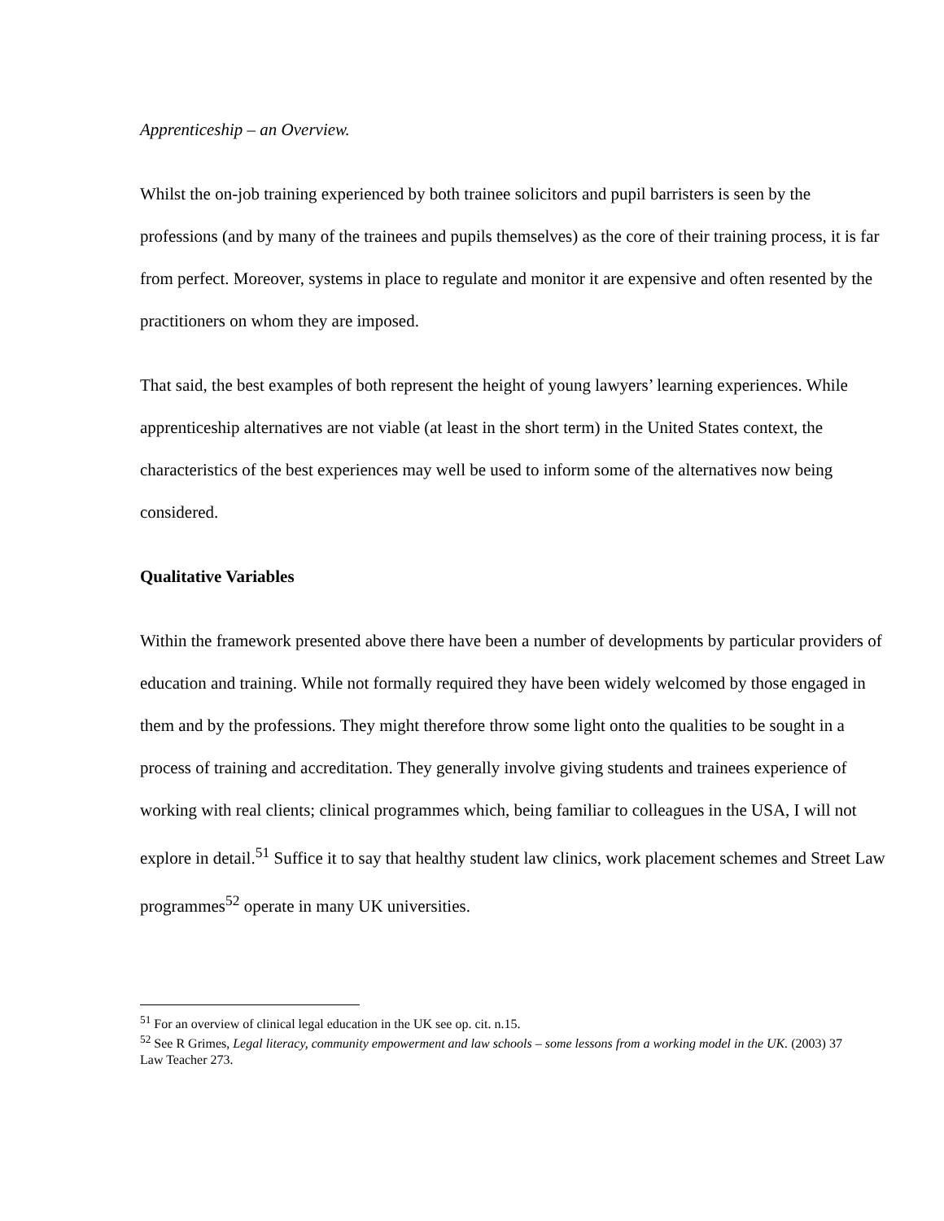Apprenticeship – an Overview.
Whilst the on-job training experienced by both trainee solicitors and pupil barristers is seen by the professions (and by many of the trainees and pupils themselves) as the core of their training process, it is far from perfect. Moreover, systems in place to regulate and monitor it are expensive and often resented by the practitioners on whom they are imposed.
That said, the best examples of both represent the height of young lawyers’ learning experiences. While apprenticeship alternatives are not viable (at least in the short term) in the United States context, the characteristics of the best experiences may well be used to inform some of the alternatives now being considered.
Qualitative Variables
Within the framework presented above there have been a number of developments by particular providers of education and training. While not formally required they have been widely welcomed by those engaged in them and by the professions. They might therefore throw some light onto the qualities to be sought in a process of training and accreditation. They generally involve giving students and trainees experience of working with real clients; clinical programmes which, being familiar to colleagues in the USA, I will not explore in detail.<sup>51</sup> Suffice it to say that healthy student law clinics, work placement schemes and Street Law programmes<sup>52</sup> operate in many UK universities.
<sup>51</sup> For an overview of clinical legal education in the UK see op. cit. n.15.
<sup>52</sup> See R Grimes, Legal literacy, community empowerment and law schools – some lessons from a working model in the UK. (2003) 37 Law Teacher 273.